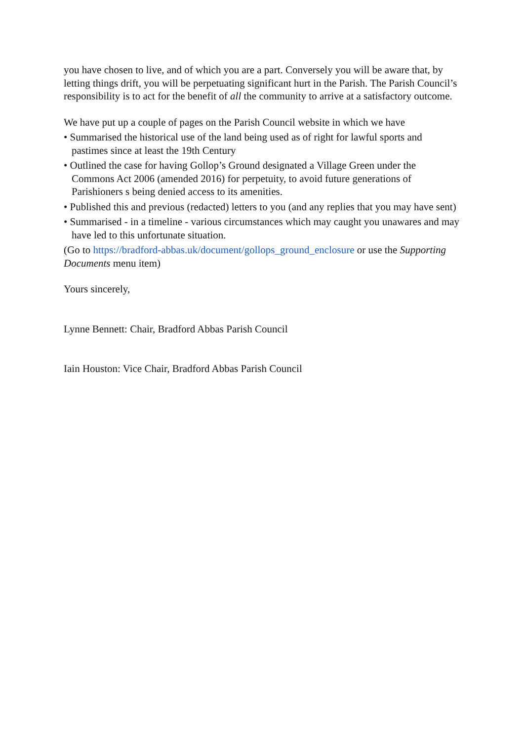you have chosen to live, and of which you are a part. Conversely you will be aware that, by letting things drift, you will be perpetuating significant hurt in the Parish. The Parish Council’s responsibility is to act for the benefit of all the community to arrive at a satisfactory outcome.
We have put up a couple of pages on the Parish Council website in which we have
• Summarised the historical use of the land being used as of right for lawful sports and pastimes since at least the 19th Century
• Outlined the case for having Gollop’s Ground designated a Village Green under the Commons Act 2006 (amended 2016) for perpetuity, to avoid future generations of Parishioners s being denied access to its amenities.
• Published this and previous (redacted) letters to you (and any replies that you may have sent)
• Summarised - in a timeline - various circumstances which may caught you unawares and may have led to this unfortunate situation.
(Go to https://bradford-abbas.uk/document/gollops_ground_enclosure or use the Supporting Documents menu item)
Yours sincerely,
Lynne Bennett: Chair, Bradford Abbas Parish Council
Iain Houston: Vice Chair, Bradford Abbas Parish Council